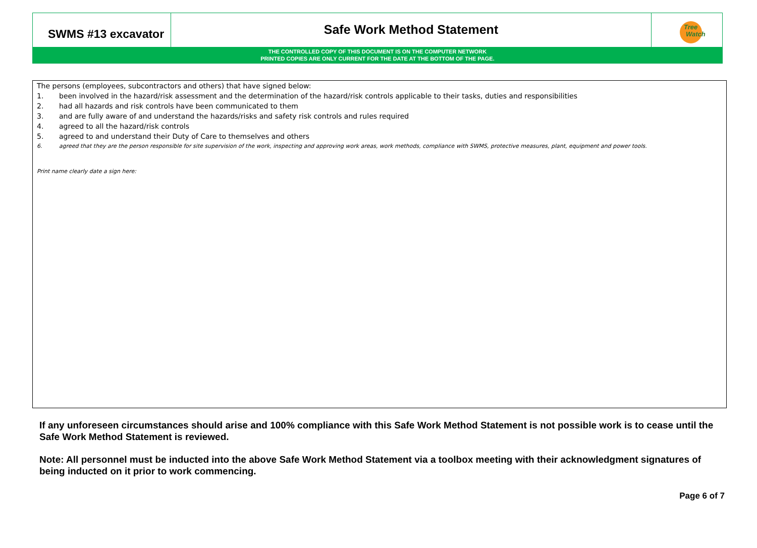SWMS #13 excavator
Safe Work Method Statement
Tree
Watch
THE CONTROLLED COPY OF THIS DOCUMENT IS ON THE COMPUTER NETWORK
PRINTED COPIES ARE ONLY CURRENT FOR THE DATE AT THE BOTTOM OF THE PAGE.
The persons (employees, subcontractors and others) that have signed below:
1. been involved in the hazard/risk assessment and the determination of the hazard/risk controls applicable to their tasks, duties and responsibilities
2. had all hazards and risk controls have been communicated to them
3. and are fully aware of and understand the hazards/risks and safety risk controls and rules required
4. agreed to all the hazard/risk controls
5. agreed to and understand their Duty of Care to themselves and others
6. agreed that they are the person responsible for site supervision of the work, inspecting and approving work areas, work methods, compliance with SWMS, protective measures, plant, equipment and power tools.
Print name clearly date a sign here:
If any unforeseen circumstances should arise and 100% compliance with this Safe Work Method Statement is not possible work is to cease until the Safe Work Method Statement is reviewed.
Note: All personnel must be inducted into the above Safe Work Method Statement via a toolbox meeting with their acknowledgment signatures of being inducted on it prior to work commencing.
Page 6 of 7